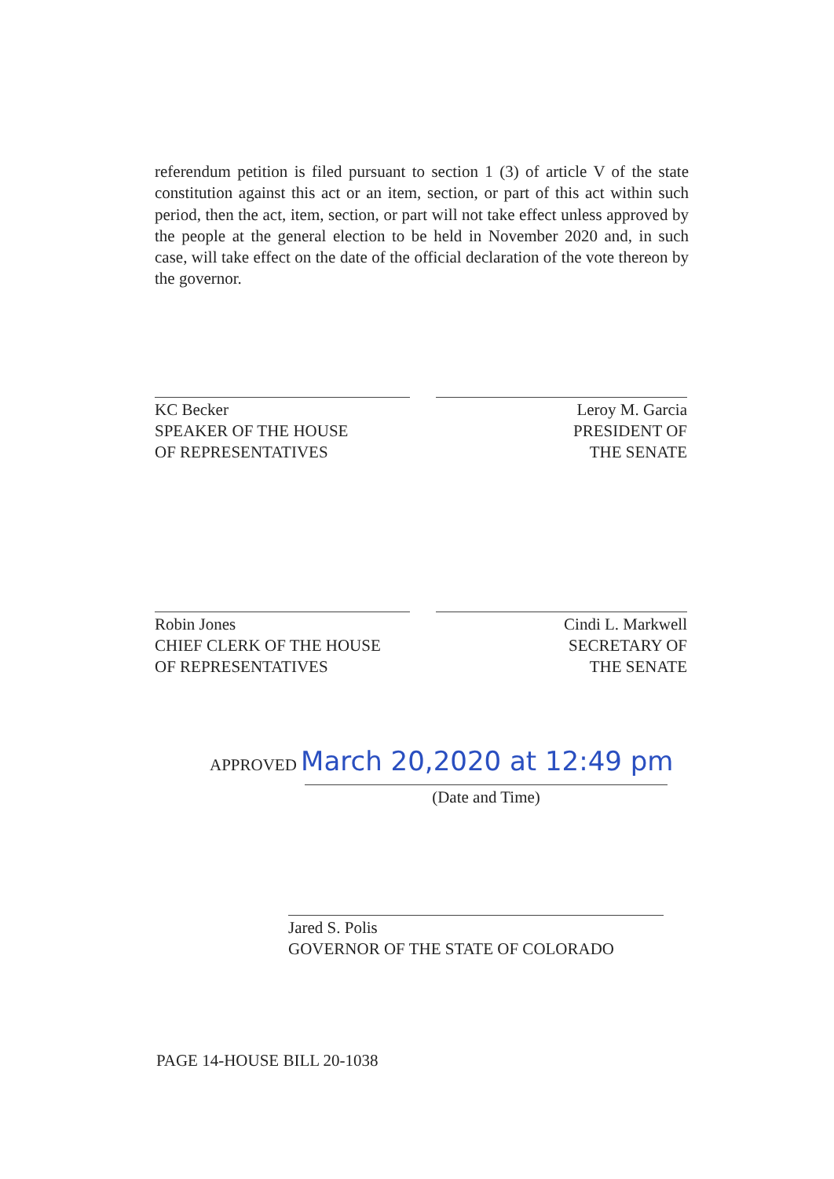referendum petition is filed pursuant to section 1 (3) of article V of the state constitution against this act or an item, section, or part of this act within such period, then the act, item, section, or part will not take effect unless approved by the people at the general election to be held in November 2020 and, in such case, will take effect on the date of the official declaration of the vote thereon by the governor.
KC Becker
SPEAKER OF THE HOUSE
OF REPRESENTATIVES
Leroy M. Garcia
PRESIDENT OF
THE SENATE
Robin Jones
CHIEF CLERK OF THE HOUSE
OF REPRESENTATIVES
Cindi L. Markwell
SECRETARY OF
THE SENATE
APPROVED March 20,2020 at 12:49 pm
(Date and Time)
Jared S. Polis
GOVERNOR OF THE STATE OF COLORADO
PAGE 14-HOUSE BILL 20-1038